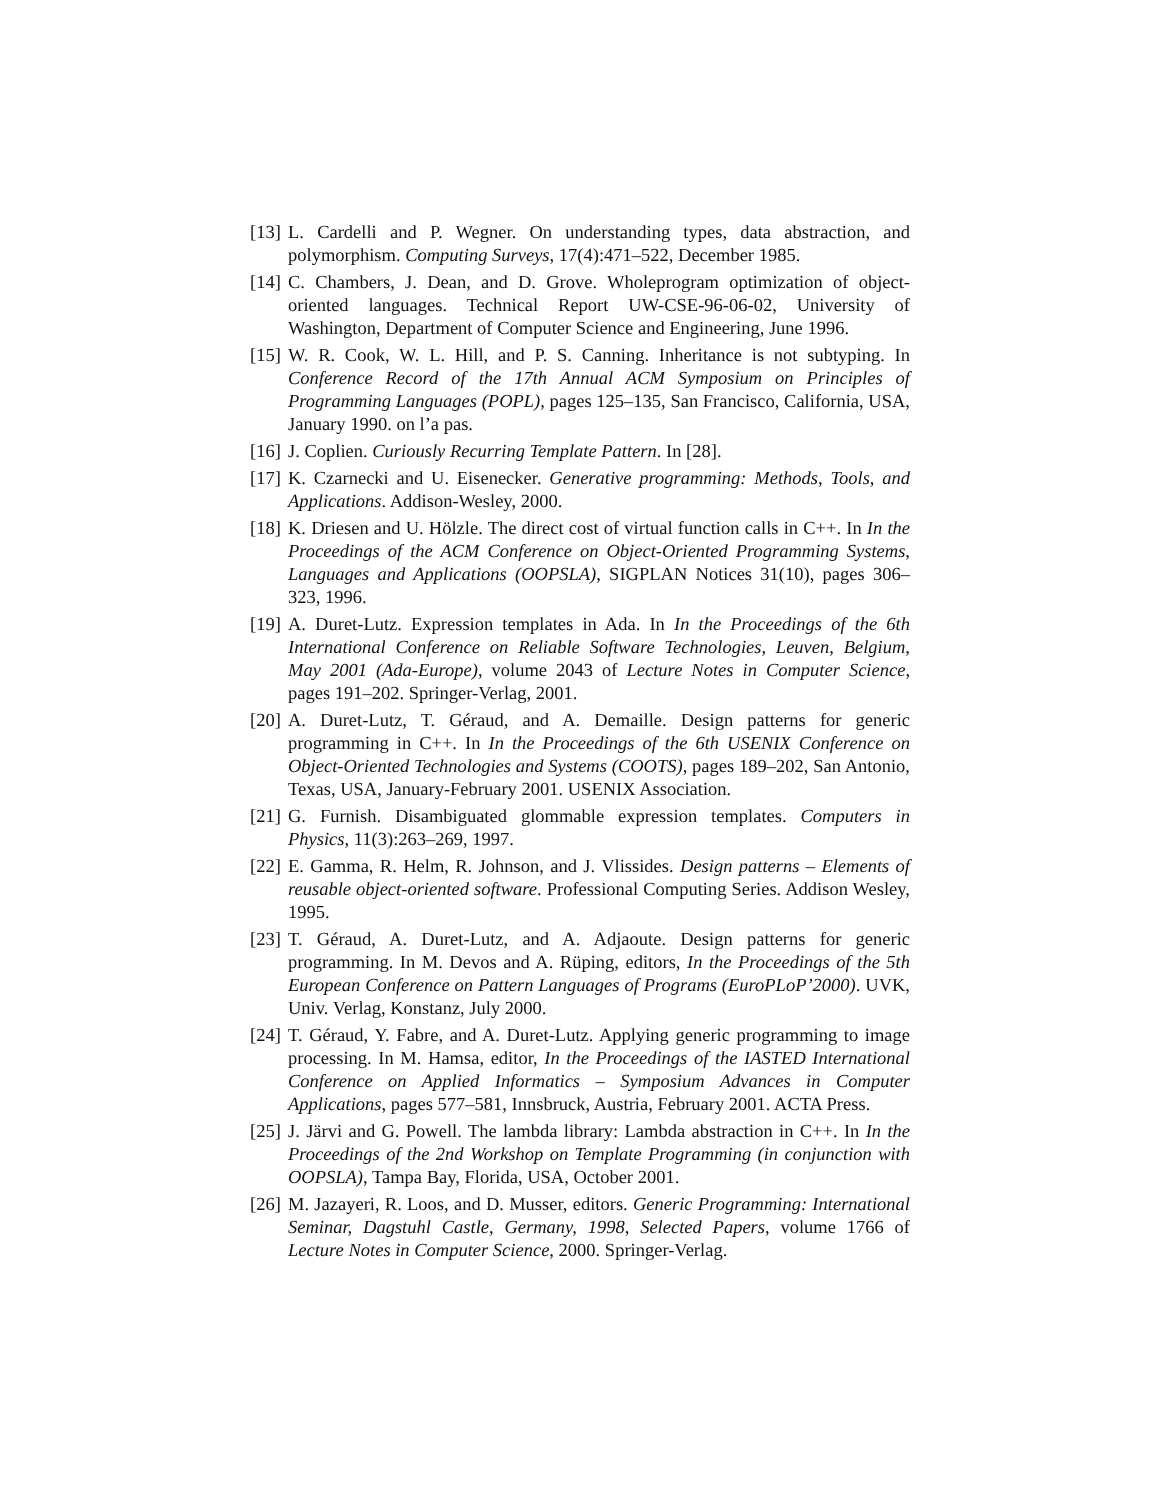[13] L. Cardelli and P. Wegner. On understanding types, data abstraction, and polymorphism. Computing Surveys, 17(4):471–522, December 1985.
[14] C. Chambers, J. Dean, and D. Grove. Wholeprogram optimization of object-oriented languages. Technical Report UW-CSE-96-06-02, University of Washington, Department of Computer Science and Engineering, June 1996.
[15] W. R. Cook, W. L. Hill, and P. S. Canning. Inheritance is not subtyping. In Conference Record of the 17th Annual ACM Symposium on Principles of Programming Languages (POPL), pages 125–135, San Francisco, California, USA, January 1990. on l’a pas.
[16] J. Coplien. Curiously Recurring Template Pattern. In [28].
[17] K. Czarnecki and U. Eisenecker. Generative programming: Methods, Tools, and Applications. Addison-Wesley, 2000.
[18] K. Driesen and U. Hölzle. The direct cost of virtual function calls in C++. In In the Proceedings of the ACM Conference on Object-Oriented Programming Systems, Languages and Applications (OOPSLA), SIGPLAN Notices 31(10), pages 306–323, 1996.
[19] A. Duret-Lutz. Expression templates in Ada. In In the Proceedings of the 6th International Conference on Reliable Software Technologies, Leuven, Belgium, May 2001 (Ada-Europe), volume 2043 of Lecture Notes in Computer Science, pages 191–202. Springer-Verlag, 2001.
[20] A. Duret-Lutz, T. Géraud, and A. Demaille. Design patterns for generic programming in C++. In In the Proceedings of the 6th USENIX Conference on Object-Oriented Technologies and Systems (COOTS), pages 189–202, San Antonio, Texas, USA, January-February 2001. USENIX Association.
[21] G. Furnish. Disambiguated glommable expression templates. Computers in Physics, 11(3):263–269, 1997.
[22] E. Gamma, R. Helm, R. Johnson, and J. Vlissides. Design patterns – Elements of reusable object-oriented software. Professional Computing Series. Addison Wesley, 1995.
[23] T. Géraud, A. Duret-Lutz, and A. Adjaoute. Design patterns for generic programming. In M. Devos and A. Rüping, editors, In the Proceedings of the 5th European Conference on Pattern Languages of Programs (EuroPLoP’2000). UVK, Univ. Verlag, Konstanz, July 2000.
[24] T. Géraud, Y. Fabre, and A. Duret-Lutz. Applying generic programming to image processing. In M. Hamsa, editor, In the Proceedings of the IASTED International Conference on Applied Informatics – Symposium Advances in Computer Applications, pages 577–581, Innsbruck, Austria, February 2001. ACTA Press.
[25] J. Järvi and G. Powell. The lambda library: Lambda abstraction in C++. In In the Proceedings of the 2nd Workshop on Template Programming (in conjunction with OOPSLA), Tampa Bay, Florida, USA, October 2001.
[26] M. Jazayeri, R. Loos, and D. Musser, editors. Generic Programming: International Seminar, Dagstuhl Castle, Germany, 1998, Selected Papers, volume 1766 of Lecture Notes in Computer Science, 2000. Springer-Verlag.